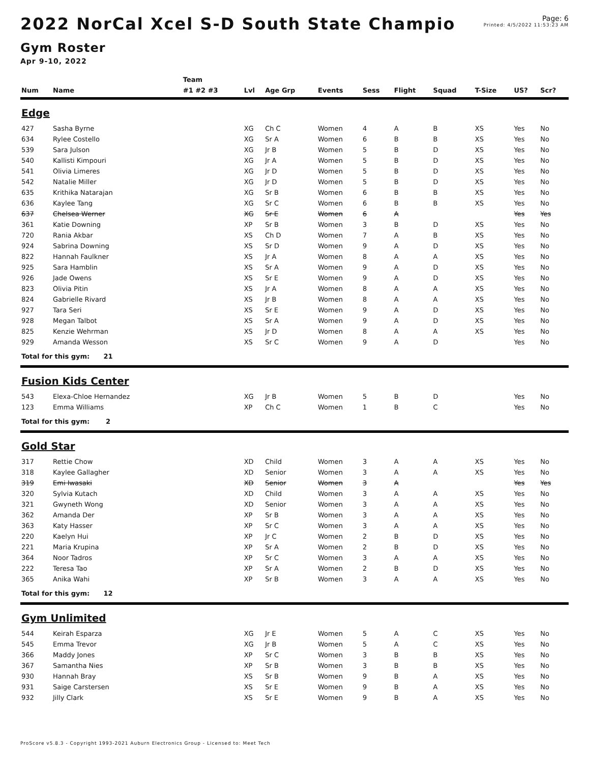Page: 6
Printed: 4/5/2022 11:53:23 AM
2022 NorCal Xcel S-D South State Champio
Gym Roster
Apr 9-10, 2022
| | | Team | | | | | | | | | |
| --- | --- | --- | --- | --- | --- | --- | --- | --- | --- | --- | --- |
| Num | Name | #1 #2 #3 | Lvl | Age Grp | Events | Sess | Flight | Squad | T-Size | US? | Scr? |
| Edge | | | | | | | | | | | |
| 427 | Sasha Byrne | | XG | Ch C | Women | 4 | A | B | XS | Yes | No |
| 634 | Rylee Costello | | XG | Sr A | Women | 6 | B | B | XS | Yes | No |
| 539 | Sara Julson | | XG | Jr B | Women | 5 | B | D | XS | Yes | No |
| 540 | Kallisti Kimpouri | | XG | Jr A | Women | 5 | B | D | XS | Yes | No |
| 541 | Olivia Limeres | | XG | Jr D | Women | 5 | B | D | XS | Yes | No |
| 542 | Natalie Miller | | XG | Jr D | Women | 5 | B | D | XS | Yes | No |
| 635 | Krithika Natarajan | | XG | Sr B | Women | 6 | B | B | XS | Yes | No |
| 636 | Kaylee Tang | | XG | Sr C | Women | 6 | B | B | XS | Yes | No |
| 637 | Chelsea Werner | | XG | Sr E | Women | 6 | A | | | Yes | Yes |
| 361 | Katie Downing | | XP | Sr B | Women | 3 | B | D | XS | Yes | No |
| 720 | Rania Akbar | | XS | Ch D | Women | 7 | A | B | XS | Yes | No |
| 924 | Sabrina Downing | | XS | Sr D | Women | 9 | A | D | XS | Yes | No |
| 822 | Hannah Faulkner | | XS | Jr A | Women | 8 | A | A | XS | Yes | No |
| 925 | Sara Hamblin | | XS | Sr A | Women | 9 | A | D | XS | Yes | No |
| 926 | Jade Owens | | XS | Sr E | Women | 9 | A | D | XS | Yes | No |
| 823 | Olivia Pitin | | XS | Jr A | Women | 8 | A | A | XS | Yes | No |
| 824 | Gabrielle Rivard | | XS | Jr B | Women | 8 | A | A | XS | Yes | No |
| 927 | Tara Seri | | XS | Sr E | Women | 9 | A | D | XS | Yes | No |
| 928 | Megan Talbot | | XS | Sr A | Women | 9 | A | D | XS | Yes | No |
| 825 | Kenzie Wehrman | | XS | Jr D | Women | 8 | A | A | XS | Yes | No |
| 929 | Amanda Wesson | | XS | Sr C | Women | 9 | A | D | | Yes | No |
| Total for this gym: 21 | | | | | | | | | | | |
| Fusion Kids Center | | | | | | | | | | | |
| 543 | Elexa-Chloe Hernandez | | XG | Jr B | Women | 5 | B | D | | Yes | No |
| 123 | Emma Williams | | XP | Ch C | Women | 1 | B | C | | Yes | No |
| Total for this gym: 2 | | | | | | | | | | | |
| Gold Star | | | | | | | | | | | |
| 317 | Rettie Chow | | XD | Child | Women | 3 | A | A | XS | Yes | No |
| 318 | Kaylee Gallagher | | XD | Senior | Women | 3 | A | A | XS | Yes | No |
| 319 | Emi Iwasaki | | XD | Senior | Women | 3 | A | | | Yes | Yes |
| 320 | Sylvia Kutach | | XD | Child | Women | 3 | A | A | XS | Yes | No |
| 321 | Gwyneth Wong | | XD | Senior | Women | 3 | A | A | XS | Yes | No |
| 362 | Amanda Der | | XP | Sr B | Women | 3 | A | A | XS | Yes | No |
| 363 | Katy Hasser | | XP | Sr C | Women | 3 | A | A | XS | Yes | No |
| 220 | Kaelyn Hui | | XP | Jr C | Women | 2 | B | D | XS | Yes | No |
| 221 | Maria Krupina | | XP | Sr A | Women | 2 | B | D | XS | Yes | No |
| 364 | Noor Tadros | | XP | Sr C | Women | 3 | A | A | XS | Yes | No |
| 222 | Teresa Tao | | XP | Sr A | Women | 2 | B | D | XS | Yes | No |
| 365 | Anika Wahi | | XP | Sr B | Women | 3 | A | A | XS | Yes | No |
| Total for this gym: 12 | | | | | | | | | | | |
| Gym Unlimited | | | | | | | | | | | |
| 544 | Keirah Esparza | | XG | Jr E | Women | 5 | A | C | XS | Yes | No |
| 545 | Emma Trevor | | XG | Jr B | Women | 5 | A | C | XS | Yes | No |
| 366 | Maddy Jones | | XP | Sr C | Women | 3 | B | B | XS | Yes | No |
| 367 | Samantha Nies | | XP | Sr B | Women | 3 | B | B | XS | Yes | No |
| 930 | Hannah Bray | | XS | Sr B | Women | 9 | B | A | XS | Yes | No |
| 931 | Saige Carstersen | | XS | Sr E | Women | 9 | B | A | XS | Yes | No |
| 932 | Jilly Clark | | XS | Sr E | Women | 9 | B | A | XS | Yes | No |
ProScore v5.8.3 - Copyright 1993-2021 Auburn Electronics Group - Licensed to: Meet Tech